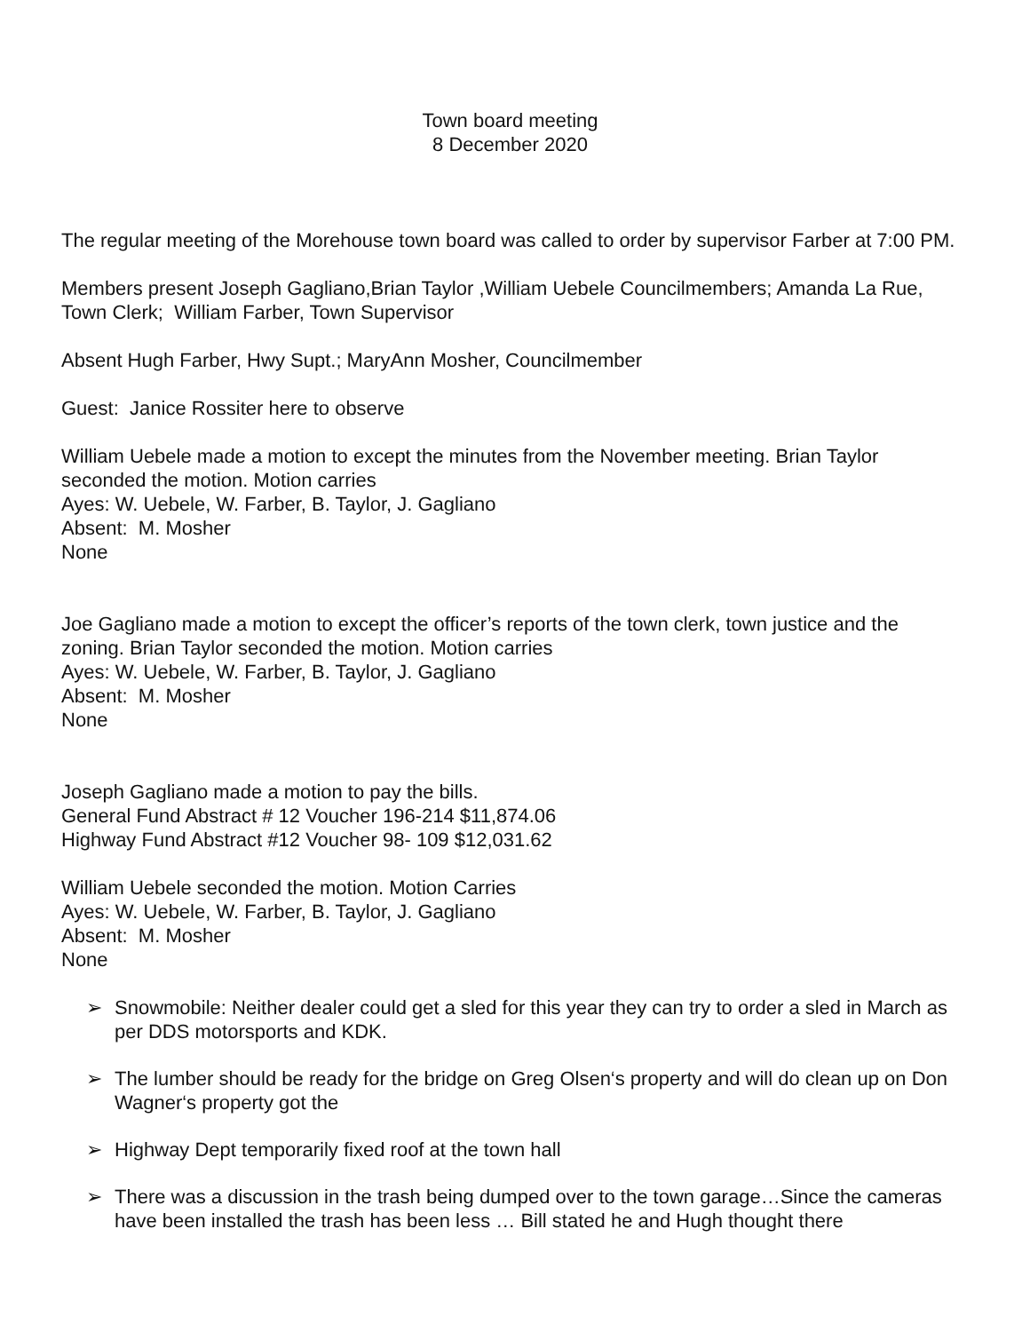Town board meeting
8 December 2020
The regular meeting of the Morehouse town board was called to order by supervisor Farber at 7:00 PM.
Members present Joseph Gagliano,Brian Taylor ,William Uebele Councilmembers; Amanda La Rue, Town Clerk; William Farber, Town Supervisor
Absent Hugh Farber, Hwy Supt.; MaryAnn Mosher, Councilmember
Guest: Janice Rossiter here to observe
William Uebele made a motion to except the minutes from the November meeting. Brian Taylor seconded the motion. Motion carries
Ayes: W. Uebele, W. Farber, B. Taylor, J. Gagliano
Absent: M. Mosher
None
Joe Gagliano made a motion to except the officer’s reports of the town clerk, town justice and the zoning. Brian Taylor seconded the motion. Motion carries
Ayes: W. Uebele, W. Farber, B. Taylor, J. Gagliano
Absent: M. Mosher
None
Joseph Gagliano made a motion to pay the bills.
General Fund Abstract # 12 Voucher 196-214 $11,874.06
Highway Fund Abstract #12 Voucher 98- 109 $12,031.62
William Uebele seconded the motion. Motion Carries
Ayes: W. Uebele, W. Farber, B. Taylor, J. Gagliano
Absent: M. Mosher
None
➢ Snowmobile: Neither dealer could get a sled for this year they can try to order a sled in March as per DDS motorsports and KDK.
➢ The lumber should be ready for the bridge on Greg Olsen‘s property and will do clean up on Don Wagner‘s property got the
➢ Highway Dept temporarily fixed roof at the town hall
➢ There was a discussion in the trash being dumped over to the town garage…Since the cameras have been installed the trash has been less … Bill stated he and Hugh thought there